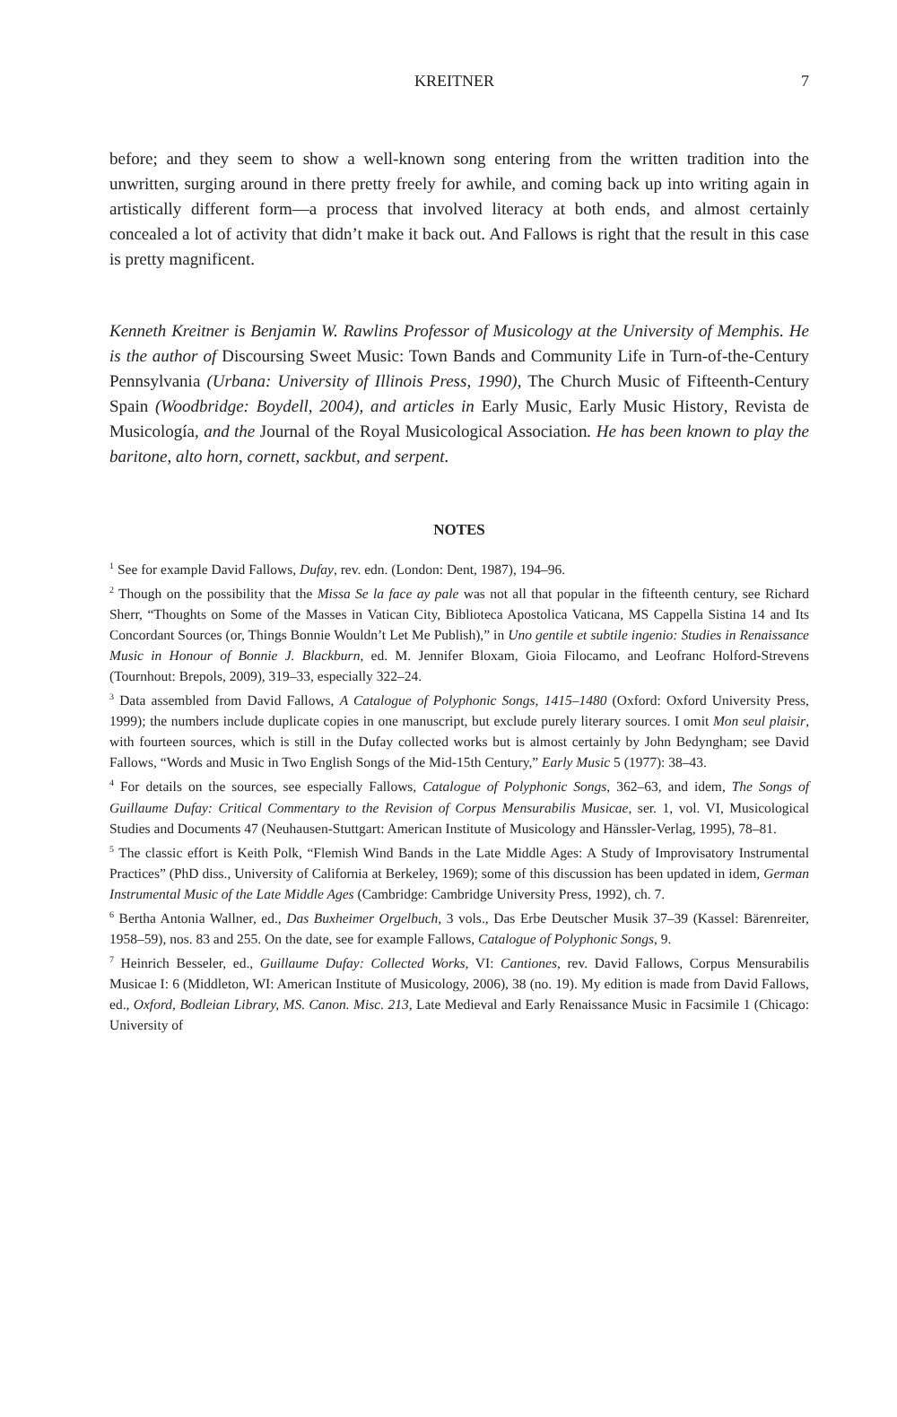KREITNER 7
before; and they seem to show a well-known song entering from the written tradition into the unwritten, surging around in there pretty freely for awhile, and coming back up into writing again in artistically different form—a process that involved literacy at both ends, and almost certainly concealed a lot of activity that didn’t make it back out. And Fallows is right that the result in this case is pretty magnificent.
Kenneth Kreitner is Benjamin W. Rawlins Professor of Musicology at the University of Memphis. He is the author of Discoursing Sweet Music: Town Bands and Community Life in Turn-of-the-Century Pennsylvania (Urbana: University of Illinois Press, 1990), The Church Music of Fifteenth-Century Spain (Woodbridge: Boydell, 2004), and articles in Early Music, Early Music History, Revista de Musicología, and the Journal of the Royal Musicological Association. He has been known to play the baritone, alto horn, cornett, sackbut, and serpent.
NOTES
<sup>1</sup> See for example David Fallows, Dufay, rev. edn. (London: Dent, 1987), 194–96.
<sup>2</sup> Though on the possibility that the Missa Se la face ay pale was not all that popular in the fifteenth century, see Richard Sherr, “Thoughts on Some of the Masses in Vatican City, Biblioteca Apostolica Vaticana, MS Cappella Sistina 14 and Its Concordant Sources (or, Things Bonnie Wouldn’t Let Me Publish),” in Uno gentile et subtile ingenio: Studies in Renaissance Music in Honour of Bonnie J. Blackburn, ed. M. Jennifer Bloxam, Gioia Filocamo, and Leofranc Holford-Strevens (Tournhout: Brepols, 2009), 319–33, especially 322–24.
<sup>3</sup> Data assembled from David Fallows, A Catalogue of Polyphonic Songs, 1415–1480 (Oxford: Oxford University Press, 1999); the numbers include duplicate copies in one manuscript, but exclude purely literary sources. I omit Mon seul plaisir, with fourteen sources, which is still in the Dufay collected works but is almost certainly by John Bedyngham; see David Fallows, “Words and Music in Two English Songs of the Mid-15th Century,” Early Music 5 (1977): 38–43.
<sup>4</sup> For details on the sources, see especially Fallows, Catalogue of Polyphonic Songs, 362–63, and idem, The Songs of Guillaume Dufay: Critical Commentary to the Revision of Corpus Mensurabilis Musicae, ser. 1, vol. VI, Musicological Studies and Documents 47 (Neuhausen-Stuttgart: American Institute of Musicology and Hänssler-Verlag, 1995), 78–81.
<sup>5</sup> The classic effort is Keith Polk, “Flemish Wind Bands in the Late Middle Ages: A Study of Improvisatory Instrumental Practices” (PhD diss., University of California at Berkeley, 1969); some of this discussion has been updated in idem, German Instrumental Music of the Late Middle Ages (Cambridge: Cambridge University Press, 1992), ch. 7.
<sup>6</sup> Bertha Antonia Wallner, ed., Das Buxheimer Orgelbuch, 3 vols., Das Erbe Deutscher Musik 37–39 (Kassel: Bärenreiter, 1958–59), nos. 83 and 255. On the date, see for example Fallows, Catalogue of Polyphonic Songs, 9.
<sup>7</sup> Heinrich Besseler, ed., Guillaume Dufay: Collected Works, VI: Cantiones, rev. David Fallows, Corpus Mensurabilis Musicae I: 6 (Middleton, WI: American Institute of Musicology, 2006), 38 (no. 19). My edition is made from David Fallows, ed., Oxford, Bodleian Library, MS. Canon. Misc. 213, Late Medieval and Early Renaissance Music in Facsimile 1 (Chicago: University of